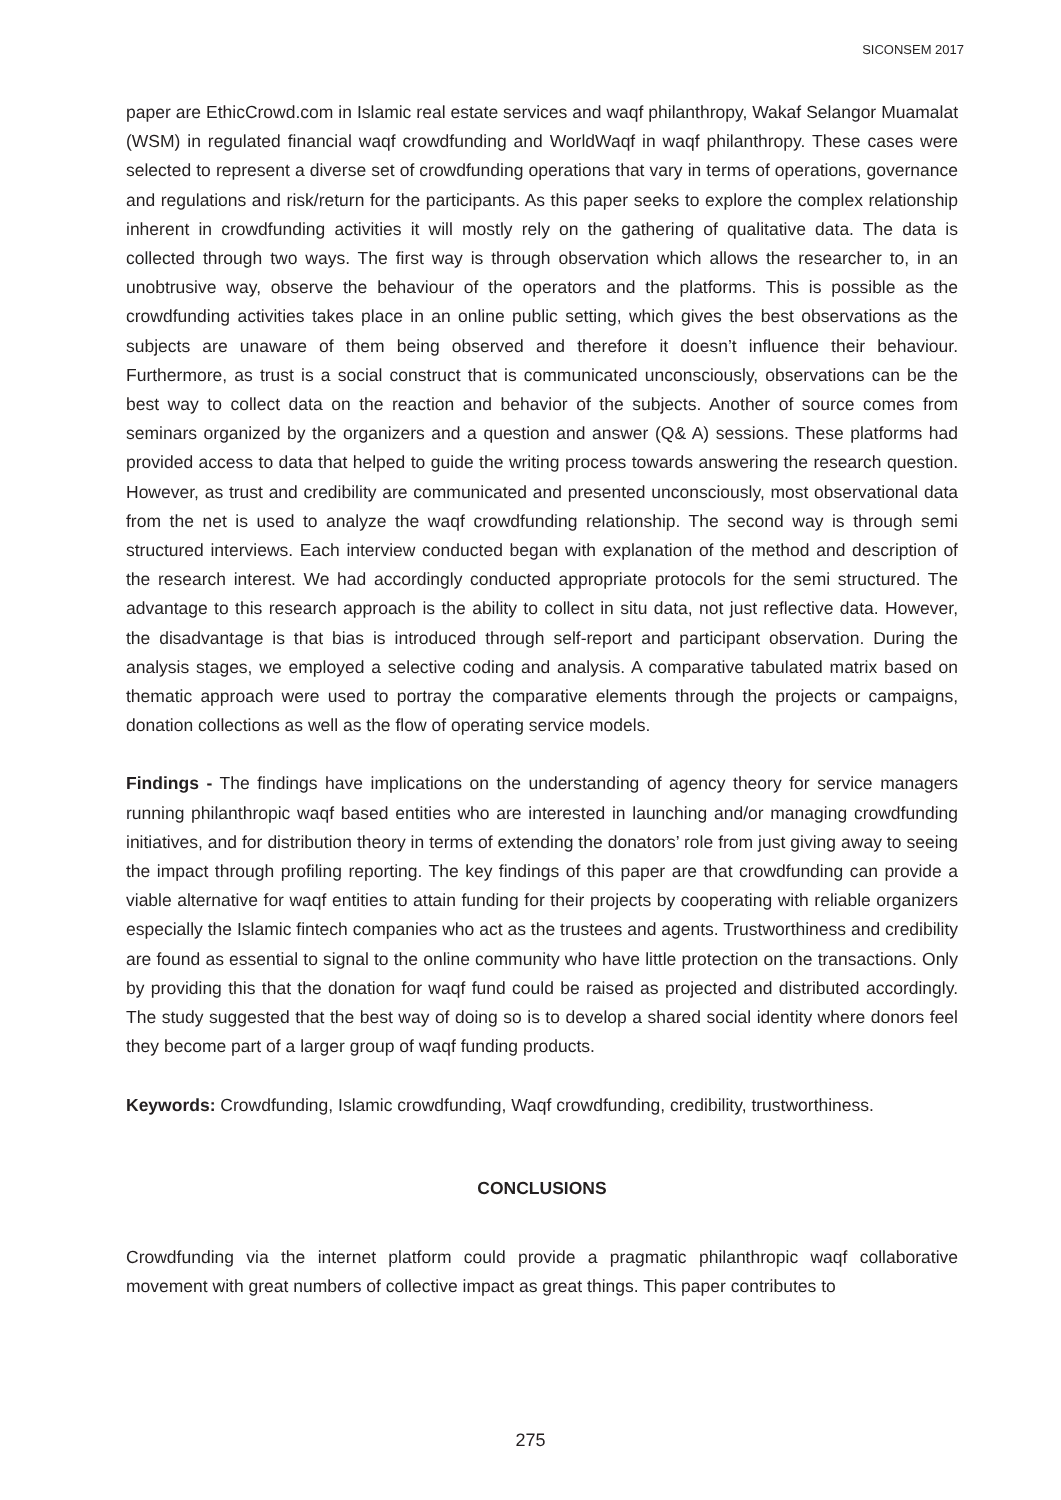SICONSEM 2017
paper are EthicCrowd.com in Islamic real estate services and waqf philanthropy, Wakaf Selangor Muamalat (WSM) in regulated financial waqf crowdfunding and WorldWaqf in waqf philanthropy. These cases were selected to represent a diverse set of crowdfunding operations that vary in terms of operations, governance and regulations and risk/return for the participants. As this paper seeks to explore the complex relationship inherent in crowdfunding activities it will mostly rely on the gathering of qualitative data. The data is collected through two ways. The first way is through observation which allows the researcher to, in an unobtrusive way, observe the behaviour of the operators and the platforms. This is possible as the crowdfunding activities takes place in an online public setting, which gives the best observations as the subjects are unaware of them being observed and therefore it doesn’t influence their behaviour. Furthermore, as trust is a social construct that is communicated unconsciously, observations can be the best way to collect data on the reaction and behavior of the subjects. Another of source comes from seminars organized by the organizers and a question and answer (Q& A) sessions. These platforms had provided access to data that helped to guide the writing process towards answering the research question. However, as trust and credibility are communicated and presented unconsciously, most observational data from the net is used to analyze the waqf crowdfunding relationship. The second way is through semi structured interviews. Each interview conducted began with explanation of the method and description of the research interest. We had accordingly conducted appropriate protocols for the semi structured. The advantage to this research approach is the ability to collect in situ data, not just reflective data. However, the disadvantage is that bias is introduced through self-report and participant observation. During the analysis stages, we employed a selective coding and analysis. A comparative tabulated matrix based on thematic approach were used to portray the comparative elements through the projects or campaigns, donation collections as well as the flow of operating service models.
Findings - The findings have implications on the understanding of agency theory for service managers running philanthropic waqf based entities who are interested in launching and/or managing crowdfunding initiatives, and for distribution theory in terms of extending the donators’ role from just giving away to seeing the impact through profiling reporting. The key findings of this paper are that crowdfunding can provide a viable alternative for waqf entities to attain funding for their projects by cooperating with reliable organizers especially the Islamic fintech companies who act as the trustees and agents. Trustworthiness and credibility are found as essential to signal to the online community who have little protection on the transactions. Only by providing this that the donation for waqf fund could be raised as projected and distributed accordingly. The study suggested that the best way of doing so is to develop a shared social identity where donors feel they become part of a larger group of waqf funding products.
Keywords: Crowdfunding, Islamic crowdfunding, Waqf crowdfunding, credibility, trustworthiness.
CONCLUSIONS
Crowdfunding via the internet platform could provide a pragmatic philanthropic waqf collaborative movement with great numbers of collective impact as great things. This paper contributes to
275